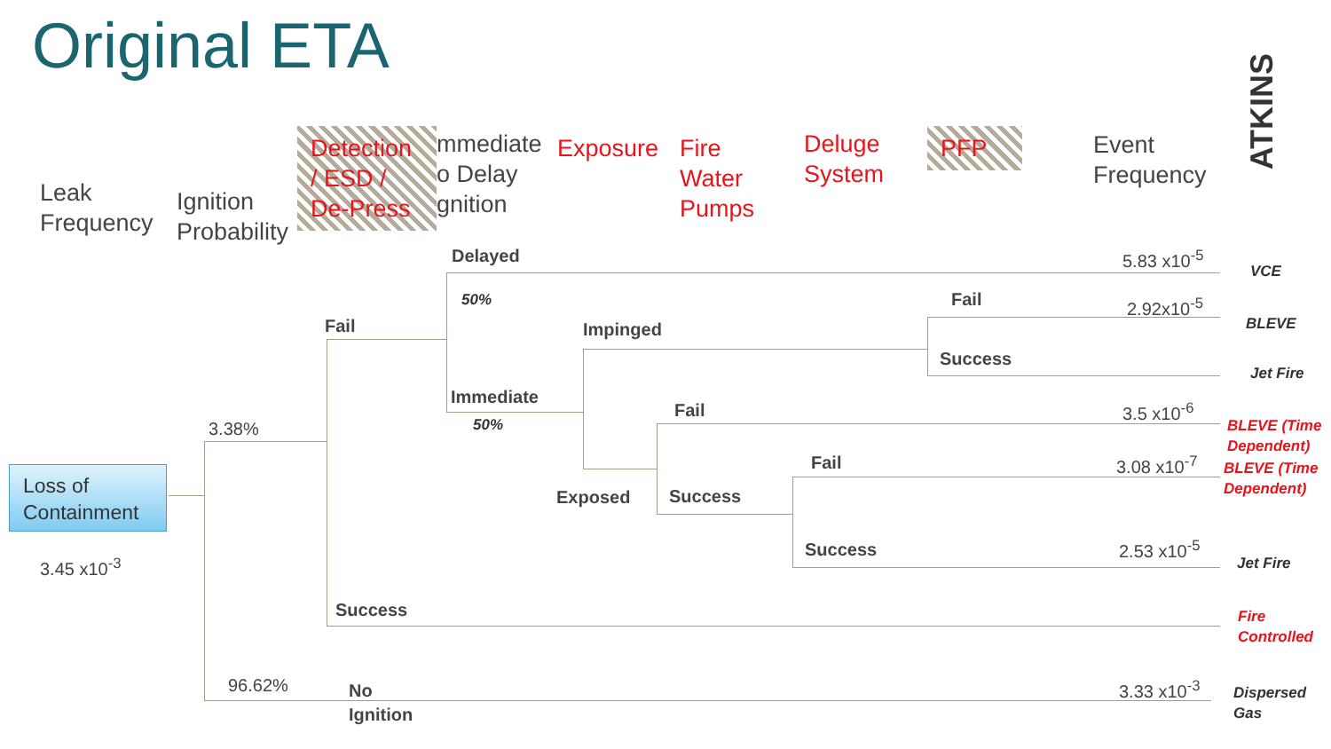Original ETA
ATKINS
Leak
Frequency
Ignition
Probability
Detection
/ ESD /
De-Press
mmediate
o Delay
gnition
Exposure
Fire
Water
Pumps
Deluge
System
PFP
Event
Frequency
Loss of
Containment
3.45 x10<sup>-3</sup>
3.38%
96.62%
Fail
Success
No
Ignition
Delayed
50%
Immediate
50%
Impinged
Exposed
Fail
Success
Fail
Success
Fail
Success
5.83 x10<sup>-5</sup>
2.92x10<sup>-5</sup>
3.5 x10<sup>-6</sup>
3.08 x10<sup>-7</sup>
2.53 x10<sup>-5</sup>
3.33 x10<sup>-3</sup>
VCE
BLEVE
Jet Fire
BLEVE (Time
Dependent)
BLEVE (Time
Dependent)
Jet Fire
Fire
Controlled
Dispersed
Gas